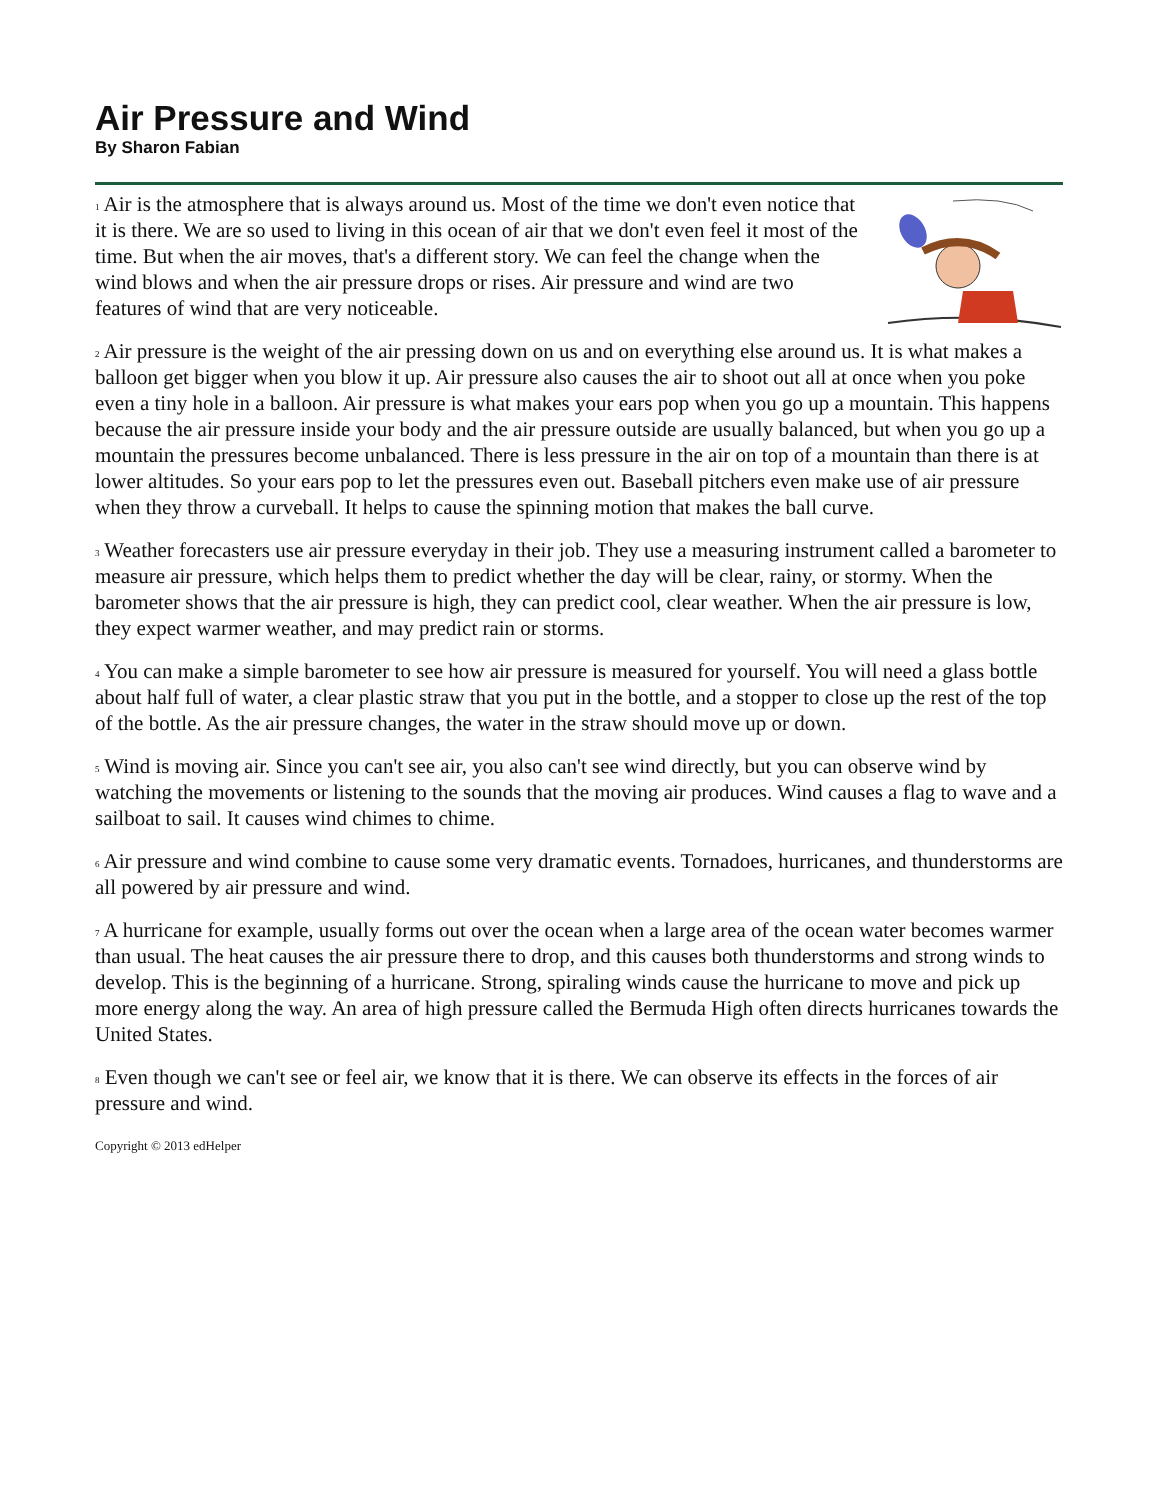Air Pressure and Wind
By Sharon Fabian
<sup>1</sup> Air is the atmosphere that is always around us. Most of the time we don't even notice that it is there. We are so used to living in this ocean of air that we don't even feel it most of the time. But when the air moves, that's a different story. We can feel the change when the wind blows and when the air pressure drops or rises. Air pressure and wind are two features of wind that are very noticeable.
<sup>2</sup> Air pressure is the weight of the air pressing down on us and on everything else around us. It is what makes a balloon get bigger when you blow it up. Air pressure also causes the air to shoot out all at once when you poke even a tiny hole in a balloon. Air pressure is what makes your ears pop when you go up a mountain. This happens because the air pressure inside your body and the air pressure outside are usually balanced, but when you go up a mountain the pressures become unbalanced. There is less pressure in the air on top of a mountain than there is at lower altitudes. So your ears pop to let the pressures even out. Baseball pitchers even make use of air pressure when they throw a curveball. It helps to cause the spinning motion that makes the ball curve.
<sup>3</sup> Weather forecasters use air pressure everyday in their job. They use a measuring instrument called a barometer to measure air pressure, which helps them to predict whether the day will be clear, rainy, or stormy. When the barometer shows that the air pressure is high, they can predict cool, clear weather. When the air pressure is low, they expect warmer weather, and may predict rain or storms.
<sup>4</sup> You can make a simple barometer to see how air pressure is measured for yourself. You will need a glass bottle about half full of water, a clear plastic straw that you put in the bottle, and a stopper to close up the rest of the top of the bottle. As the air pressure changes, the water in the straw should move up or down.
<sup>5</sup> Wind is moving air. Since you can't see air, you also can't see wind directly, but you can observe wind by watching the movements or listening to the sounds that the moving air produces. Wind causes a flag to wave and a sailboat to sail. It causes wind chimes to chime.
<sup>6</sup> Air pressure and wind combine to cause some very dramatic events. Tornadoes, hurricanes, and thunderstorms are all powered by air pressure and wind.
<sup>7</sup> A hurricane for example, usually forms out over the ocean when a large area of the ocean water becomes warmer than usual. The heat causes the air pressure there to drop, and this causes both thunderstorms and strong winds to develop. This is the beginning of a hurricane. Strong, spiraling winds cause the hurricane to move and pick up more energy along the way. An area of high pressure called the Bermuda High often directs hurricanes towards the United States.
<sup>8</sup> Even though we can't see or feel air, we know that it is there. We can observe its effects in the forces of air pressure and wind.
Copyright © 2013 edHelper